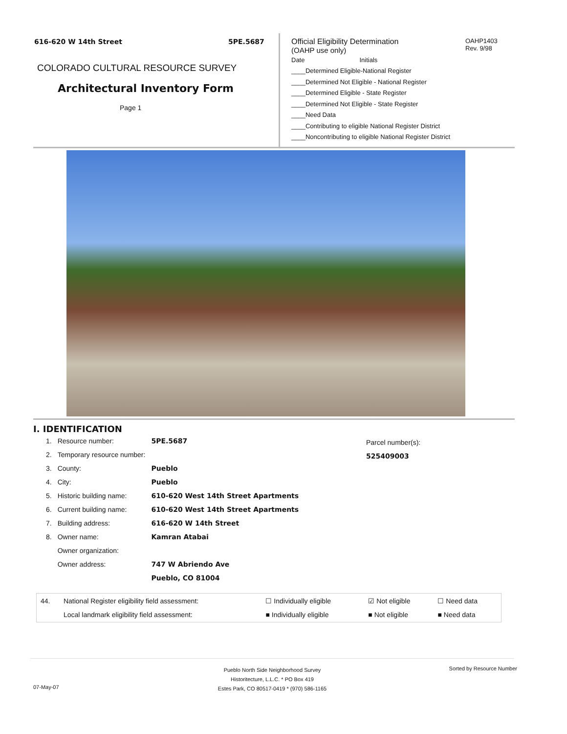616-620 W 14th Street 5PE.5687
COLORADO CULTURAL RESOURCE SURVEY
Architectural Inventory Form
Page 1
Official Eligibility Determination
OAHP1403
Rev. 9/98
(OAHP use only)
Date Initials
____Determined Eligible-National Register
____Determined Not Eligible - National Register
____Determined Eligible - State Register
____Determined Not Eligible - State Register
____Need Data
____Contributing to eligible National Register District
____Noncontributing to eligible National Register District
I. IDENTIFICATION
Parcel number(s):
525409003
| 1. | Resource number: | 5PE.5687 |
| 2. | Temporary resource number: | |
| 3. | County: | Pueblo |
| 4. | City: | Pueblo |
| 5. | Historic building name: | 610-620 West 14th Street Apartments |
| 6. | Current building name: | 610-620 West 14th Street Apartments |
| 7. | Building address: | 616-620 W 14th Street |
| 8. | Owner name: | Kamran Atabai |
| | Owner organization: | |
| | Owner address: | 747 W Abriendo Ave |
| | | Pueblo, CO 81004 |
| 44. | National Register eligibility field assessment: | ☐ Individually eligible | ☑ Not eligible | ☐ Need data |
| | Local landmark eligibility field assessment: | ■ Individually eligible | ■ Not eligible | ■ Need data |
Pueblo North Side Neighborhood Survey
Historitecture, L.L.C. * PO Box 419
Estes Park, CO 80517-0419 * (970) 586-1165
Sorted by Resource Number
07-May-07